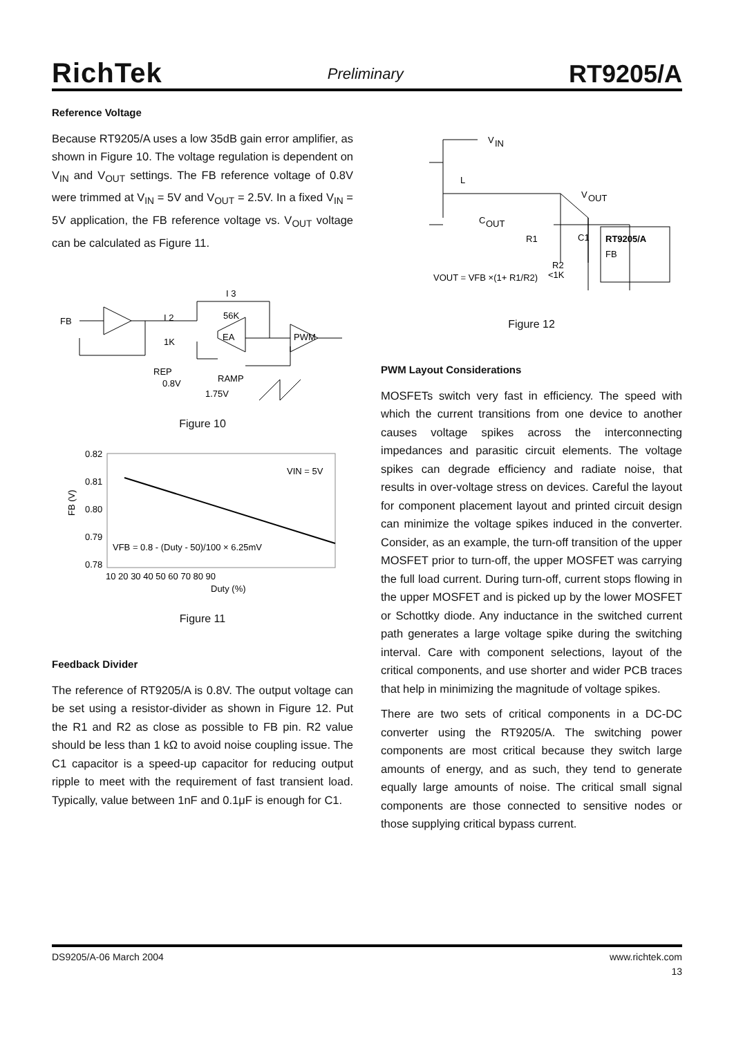RichTek Preliminary RT9205/A
Reference Voltage
Because RT9205/A uses a low 35dB gain error amplifier, as shown in Figure 10. The voltage regulation is dependent on V<sub>IN</sub> and V<sub>OUT</sub> settings. The FB reference voltage of 0.8V were trimmed at V<sub>IN</sub> = 5V and V<sub>OUT</sub> = 2.5V. In a fixed V<sub>IN</sub> = 5V application, the FB reference voltage vs. V<sub>OUT</sub> voltage can be calculated as Figure 11.
FB
I 2
1K
I 3
56K
EA
PWM
REP
0.8V
RAMP
1.75V
Figure 10
0.82
0.81
0.80
0.79
0.78
10 20 30 40 50 60 70 80 90
Duty (%)
VIN = 5V
VFB = 0.8 - (Duty - 50)/100 × 6.25mV
FB (V)
Figure 11
Feedback Divider
The reference of RT9205/A is 0.8V. The output voltage can be set using a resistor-divider as shown in Figure 12. Put the R1 and R2 as close as possible to FB pin. R2 value should be less than 1 kΩ to avoid noise coupling issue. The C1 capacitor is a speed-up capacitor for reducing output ripple to meet with the requirement of fast transient load. Typically, value between 1nF and 0.1μF is enough for C1.
V
IN
L
V
OUT
C
OUT
R1
C1
RT9205/A
FB
R2
<1K
VOUT = VFB ×(1+ R1/R2)
Figure 12
PWM Layout Considerations
MOSFETs switch very fast in efficiency. The speed with which the current transitions from one device to another causes voltage spikes across the interconnecting impedances and parasitic circuit elements. The voltage spikes can degrade efficiency and radiate noise, that results in over-voltage stress on devices. Careful the layout for component placement layout and printed circuit design can minimize the voltage spikes induced in the converter. Consider, as an example, the turn-off transition of the upper MOSFET prior to turn-off, the upper MOSFET was carrying the full load current. During turn-off, current stops flowing in the upper MOSFET and is picked up by the lower MOSFET or Schottky diode. Any inductance in the switched current path generates a large voltage spike during the switching interval. Care with component selections, layout of the critical components, and use shorter and wider PCB traces that help in minimizing the magnitude of voltage spikes.
There are two sets of critical components in a DC-DC converter using the RT9205/A. The switching power components are most critical because they switch large amounts of energy, and as such, they tend to generate equally large amounts of noise. The critical small signal components are those connected to sensitive nodes or those supplying critical bypass current.
DS9205/A-06 March 2004 www.richtek.com
13